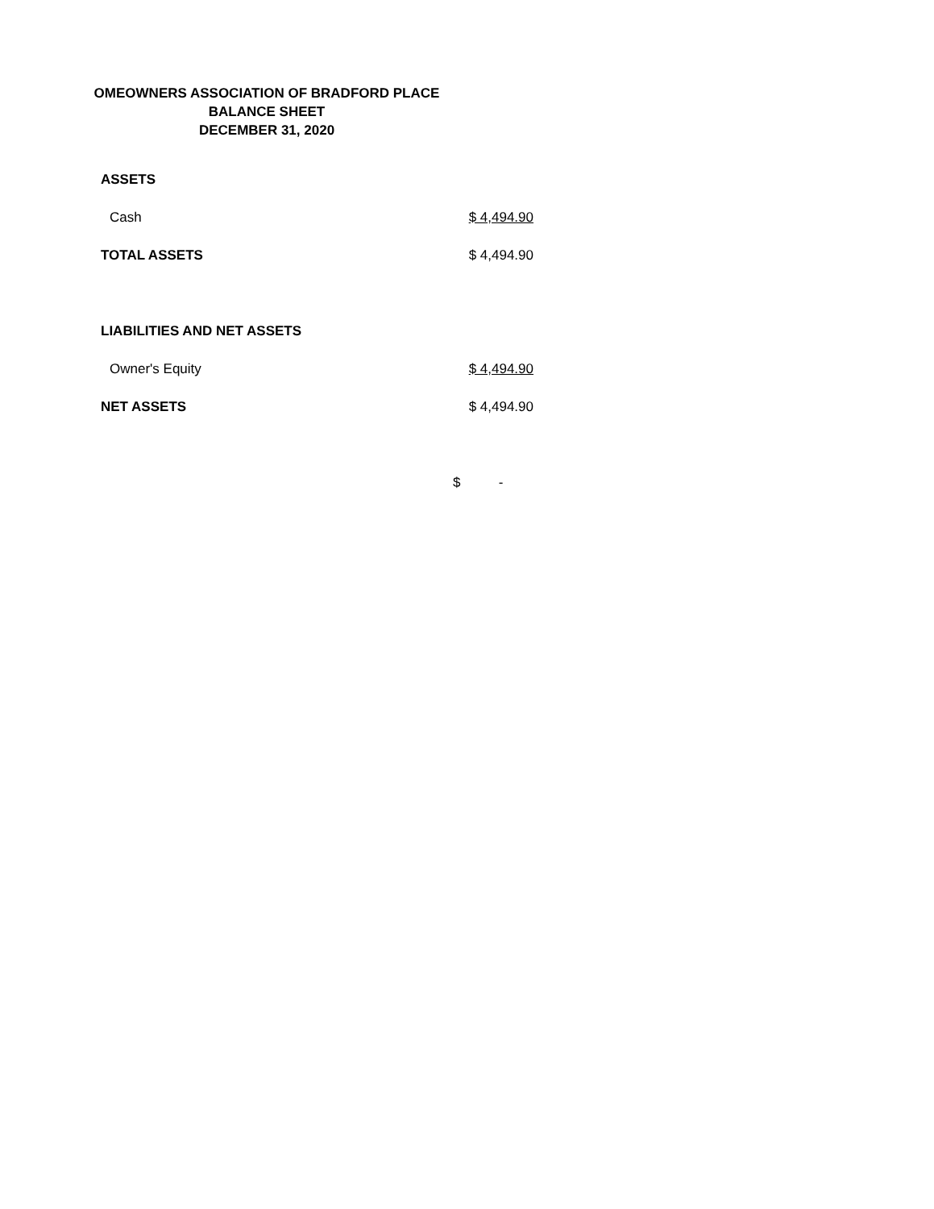OMEOWNERS ASSOCIATION OF BRADFORD PLACE
BALANCE SHEET
DECEMBER 31, 2020
| ASSETS | |
| Cash | $ 4,494.90 |
| TOTAL ASSETS | $ 4,494.90 |
| LIABILITIES AND NET ASSETS | |
| Owner's Equity | $ 4,494.90 |
| NET ASSETS | $ 4,494.90 |
| | $ - |